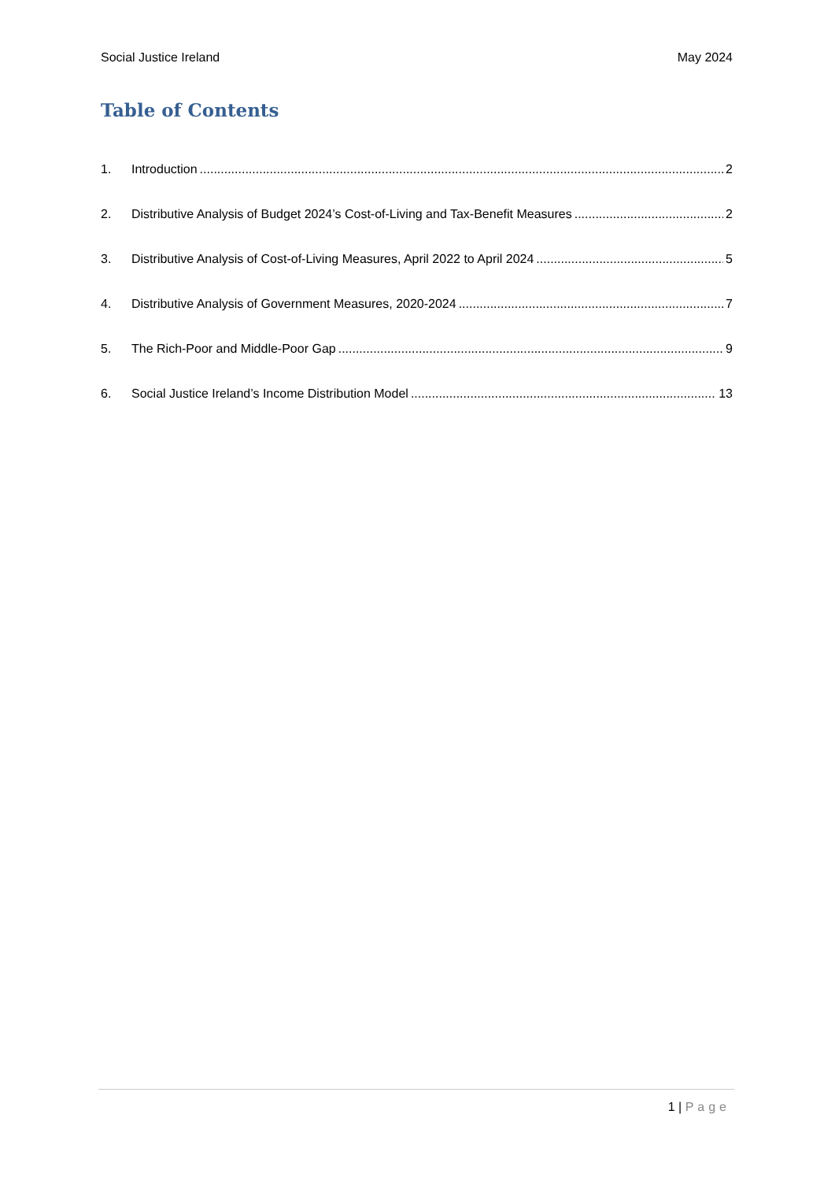Social Justice Ireland May 2024
Table of Contents
1. Introduction 2
2. Distributive Analysis of Budget 2024’s Cost-of-Living and Tax-Benefit Measures 2
3. Distributive Analysis of Cost-of-Living Measures, April 2022 to April 2024 5
4. Distributive Analysis of Government Measures, 2020-2024 7
5. The Rich-Poor and Middle-Poor Gap 9
6. Social Justice Ireland’s Income Distribution Model 13
1 | Page